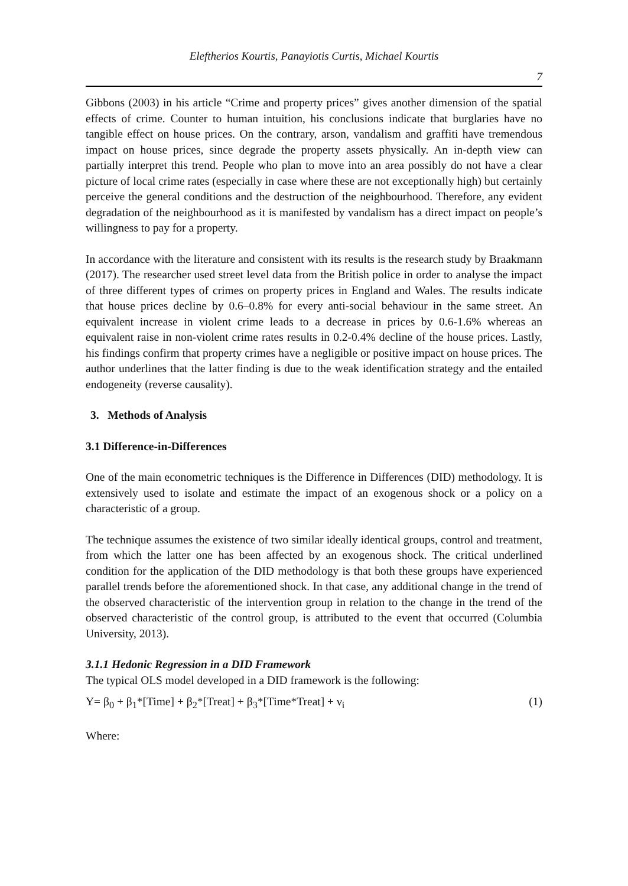Eleftherios Kourtis, Panayiotis Curtis, Michael Kourtis
7
Gibbons (2003) in his article “Crime and property prices” gives another dimension of the spatial effects of crime. Counter to human intuition, his conclusions indicate that burglaries have no tangible effect on house prices. On the contrary, arson, vandalism and graffiti have tremendous impact on house prices, since degrade the property assets physically. An in-depth view can partially interpret this trend. People who plan to move into an area possibly do not have a clear picture of local crime rates (especially in case where these are not exceptionally high) but certainly perceive the general conditions and the destruction of the neighbourhood. Therefore, any evident degradation of the neighbourhood as it is manifested by vandalism has a direct impact on people’s willingness to pay for a property.
In accordance with the literature and consistent with its results is the research study by Braakmann (2017). The researcher used street level data from the British police in order to analyse the impact of three different types of crimes on property prices in England and Wales. The results indicate that house prices decline by 0.6–0.8% for every anti-social behaviour in the same street. An equivalent increase in violent crime leads to a decrease in prices by 0.6-1.6% whereas an equivalent raise in non-violent crime rates results in 0.2-0.4% decline of the house prices. Lastly, his findings confirm that property crimes have a negligible or positive impact on house prices. The author underlines that the latter finding is due to the weak identification strategy and the entailed endogeneity (reverse causality).
3. Methods of Analysis
3.1 Difference-in-Differences
One of the main econometric techniques is the Difference in Differences (DID) methodology. It is extensively used to isolate and estimate the impact of an exogenous shock or a policy on a characteristic of a group.
The technique assumes the existence of two similar ideally identical groups, control and treatment, from which the latter one has been affected by an exogenous shock. The critical underlined condition for the application of the DID methodology is that both these groups have experienced parallel trends before the aforementioned shock. In that case, any additional change in the trend of the observed characteristic of the intervention group in relation to the change in the trend of the observed characteristic of the control group, is attributed to the event that occurred (Columbia University, 2013).
3.1.1 Hedonic Regression in a DID Framework
The typical OLS model developed in a DID framework is the following:
Y= β<sub>0</sub> + β<sub>1</sub>*[Time] + β<sub>2</sub>*[Treat] + β<sub>3</sub>*[Time*Treat] + ν<sub>i</sub> (1)
Where: